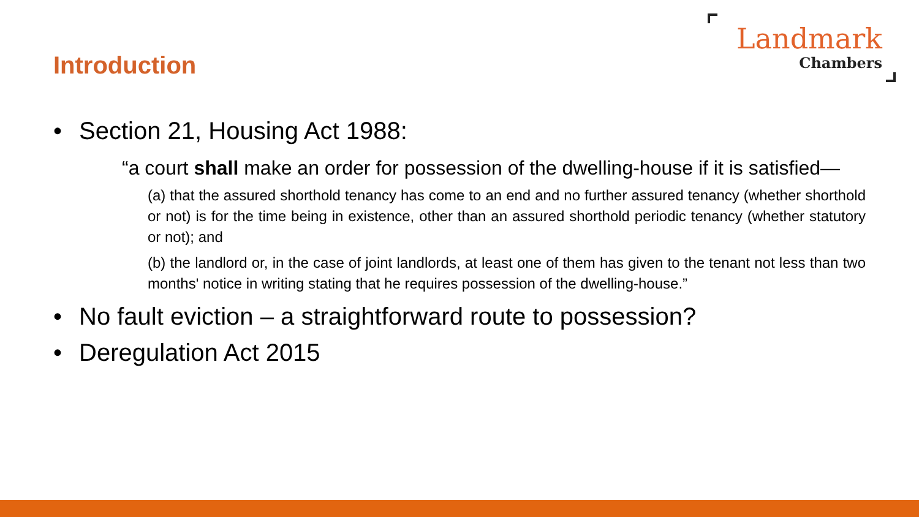Introduction
Landmark
Chambers
• Section 21, Housing Act 1988:
“a court shall make an order for possession of the dwelling-house if it is satisfied—
(a) that the assured shorthold tenancy has come to an end and no further assured tenancy (whether shorthold or not) is for the time being in existence, other than an assured shorthold periodic tenancy (whether statutory or not); and
(b) the landlord or, in the case of joint landlords, at least one of them has given to the tenant not less than two months' notice in writing stating that he requires possession of the dwelling-house.”
• No fault eviction – a straightforward route to possession?
• Deregulation Act 2015